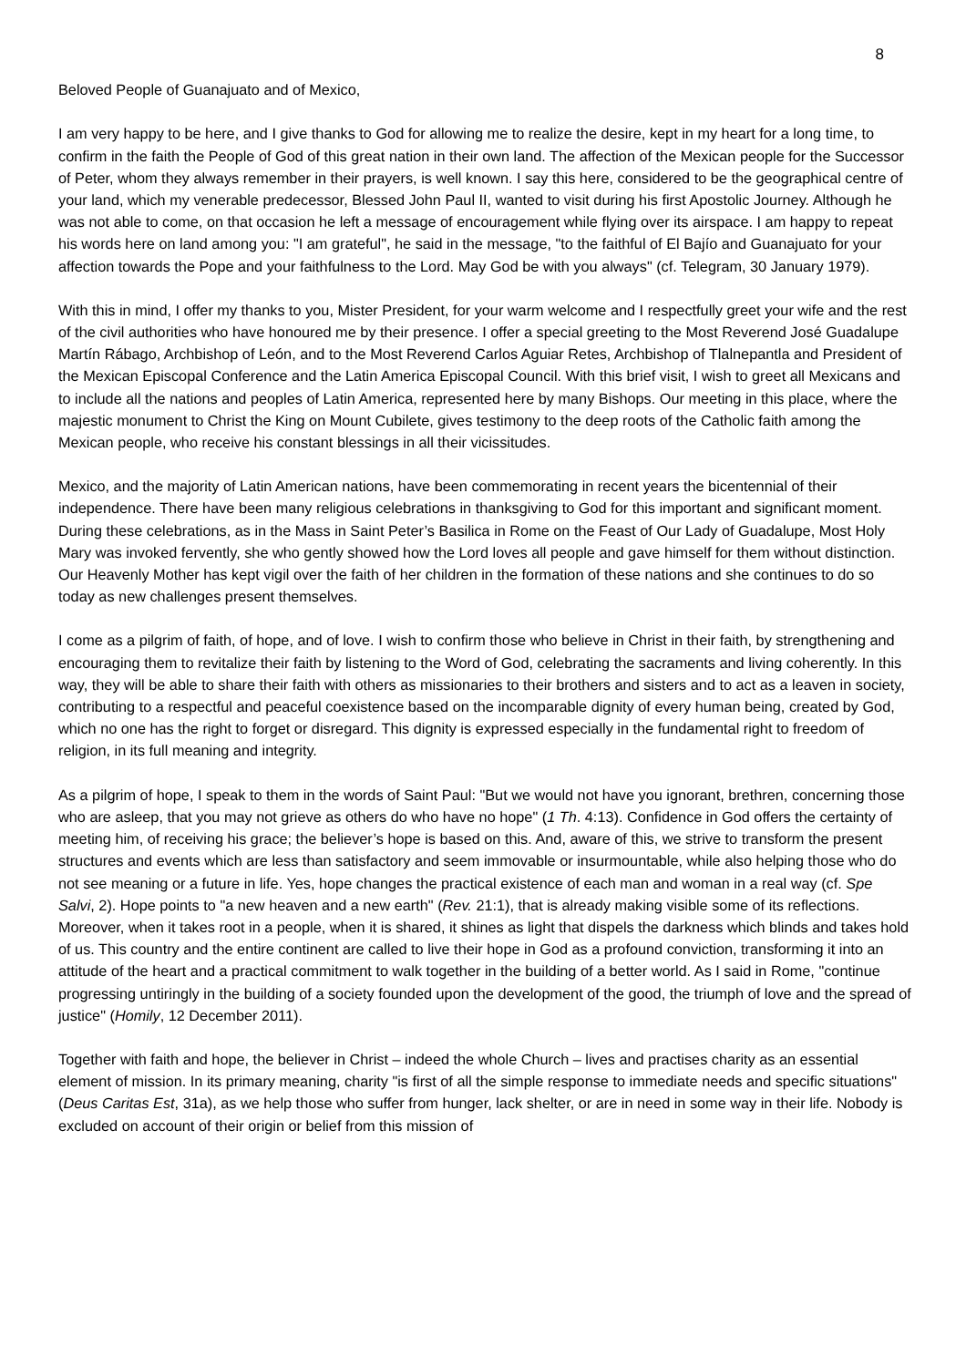8
Beloved People of Guanajuato and of Mexico,
I am very happy to be here, and I give thanks to God for allowing me to realize the desire, kept in my heart for a long time, to confirm in the faith the People of God of this great nation in their own land. The affection of the Mexican people for the Successor of Peter, whom they always remember in their prayers, is well known. I say this here, considered to be the geographical centre of your land, which my venerable predecessor, Blessed John Paul II, wanted to visit during his first Apostolic Journey. Although he was not able to come, on that occasion he left a message of encouragement while flying over its airspace. I am happy to repeat his words here on land among you: "I am grateful", he said in the message, "to the faithful of El Bajío and Guanajuato for your affection towards the Pope and your faithfulness to the Lord. May God be with you always" (cf. Telegram, 30 January 1979).
With this in mind, I offer my thanks to you, Mister President, for your warm welcome and I respectfully greet your wife and the rest of the civil authorities who have honoured me by their presence. I offer a special greeting to the Most Reverend José Guadalupe Martín Rábago, Archbishop of León, and to the Most Reverend Carlos Aguiar Retes, Archbishop of Tlalnepantla and President of the Mexican Episcopal Conference and the Latin America Episcopal Council. With this brief visit, I wish to greet all Mexicans and to include all the nations and peoples of Latin America, represented here by many Bishops. Our meeting in this place, where the majestic monument to Christ the King on Mount Cubilete, gives testimony to the deep roots of the Catholic faith among the Mexican people, who receive his constant blessings in all their vicissitudes.
Mexico, and the majority of Latin American nations, have been commemorating in recent years the bicentennial of their independence. There have been many religious celebrations in thanksgiving to God for this important and significant moment. During these celebrations, as in the Mass in Saint Peter’s Basilica in Rome on the Feast of Our Lady of Guadalupe, Most Holy Mary was invoked fervently, she who gently showed how the Lord loves all people and gave himself for them without distinction. Our Heavenly Mother has kept vigil over the faith of her children in the formation of these nations and she continues to do so today as new challenges present themselves.
I come as a pilgrim of faith, of hope, and of love. I wish to confirm those who believe in Christ in their faith, by strengthening and encouraging them to revitalize their faith by listening to the Word of God, celebrating the sacraments and living coherently. In this way, they will be able to share their faith with others as missionaries to their brothers and sisters and to act as a leaven in society, contributing to a respectful and peaceful coexistence based on the incomparable dignity of every human being, created by God, which no one has the right to forget or disregard. This dignity is expressed especially in the fundamental right to freedom of religion, in its full meaning and integrity.
As a pilgrim of hope, I speak to them in the words of Saint Paul: "But we would not have you ignorant, brethren, concerning those who are asleep, that you may not grieve as others do who have no hope" (1 Th. 4:13). Confidence in God offers the certainty of meeting him, of receiving his grace; the believer’s hope is based on this. And, aware of this, we strive to transform the present structures and events which are less than satisfactory and seem immovable or insurmountable, while also helping those who do not see meaning or a future in life. Yes, hope changes the practical existence of each man and woman in a real way (cf. Spe Salvi, 2). Hope points to "a new heaven and a new earth" (Rev. 21:1), that is already making visible some of its reflections. Moreover, when it takes root in a people, when it is shared, it shines as light that dispels the darkness which blinds and takes hold of us. This country and the entire continent are called to live their hope in God as a profound conviction, transforming it into an attitude of the heart and a practical commitment to walk together in the building of a better world. As I said in Rome, "continue progressing untiringly in the building of a society founded upon the development of the good, the triumph of love and the spread of justice" (Homily, 12 December 2011).
Together with faith and hope, the believer in Christ – indeed the whole Church – lives and practises charity as an essential element of mission. In its primary meaning, charity "is first of all the simple response to immediate needs and specific situations" (Deus Caritas Est, 31a), as we help those who suffer from hunger, lack shelter, or are in need in some way in their life. Nobody is excluded on account of their origin or belief from this mission of